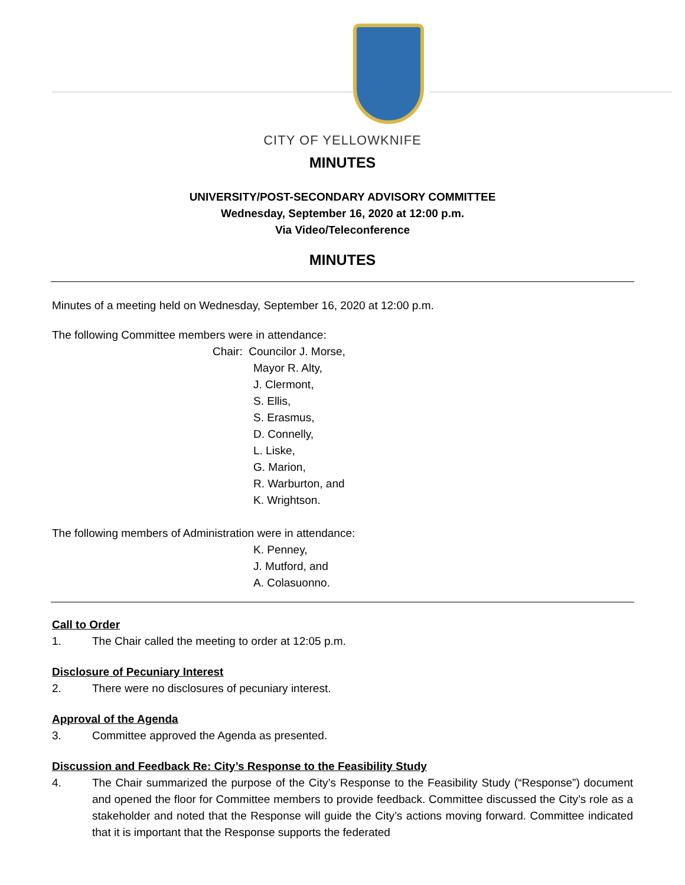CITY OF YELLOWKNIFE
MINUTES
UNIVERSITY/POST-SECONDARY ADVISORY COMMITTEE
Wednesday, September 16, 2020 at 12:00 p.m.
Via Video/Teleconference
MINUTES
Minutes of a meeting held on Wednesday, September 16, 2020 at 12:00 p.m.
The following Committee members were in attendance:
Chair: Councilor J. Morse,
Mayor R. Alty,
J. Clermont,
S. Ellis,
S. Erasmus,
D. Connelly,
L. Liske,
G. Marion,
R. Warburton, and
K. Wrightson.
The following members of Administration were in attendance:
K. Penney,
J. Mutford, and
A. Colasuonno.
Call to Order
1. The Chair called the meeting to order at 12:05 p.m.
Disclosure of Pecuniary Interest
2. There were no disclosures of pecuniary interest.
Approval of the Agenda
3. Committee approved the Agenda as presented.
Discussion and Feedback Re: City’s Response to the Feasibility Study
4. The Chair summarized the purpose of the City’s Response to the Feasibility Study (“Response”) document and opened the floor for Committee members to provide feedback. Committee discussed the City’s role as a stakeholder and noted that the Response will guide the City’s actions moving forward. Committee indicated that it is important that the Response supports the federated